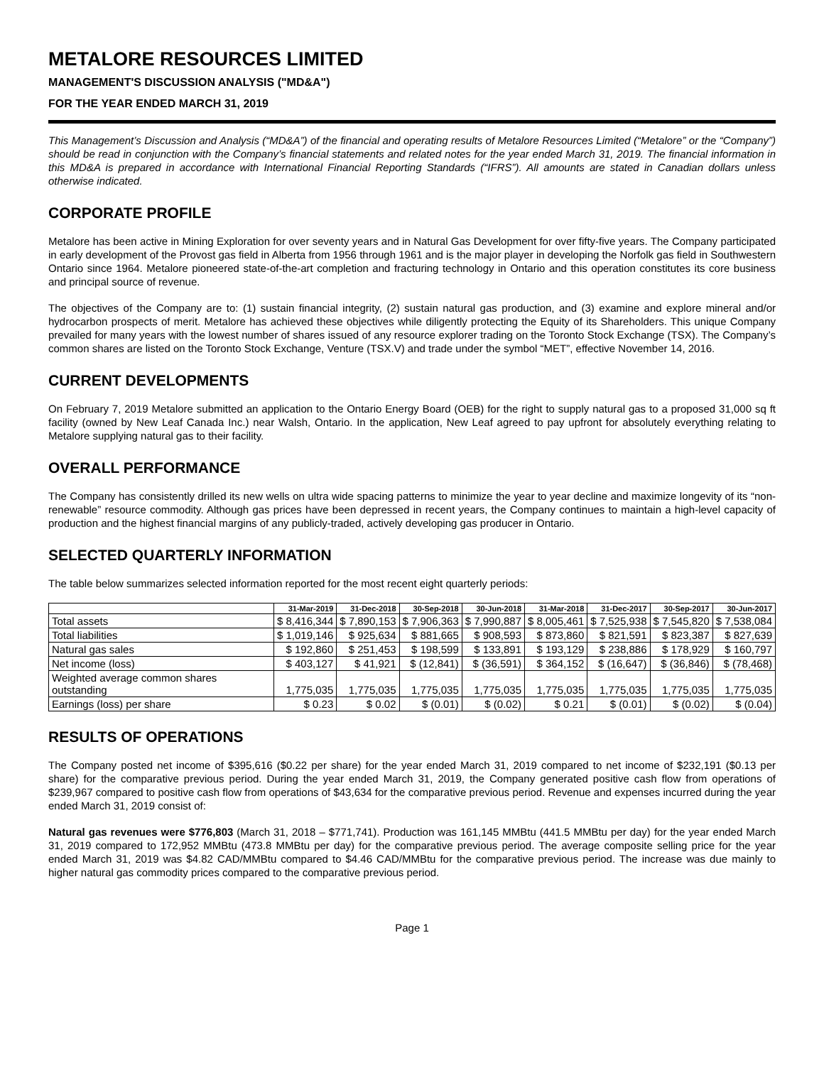METALORE RESOURCES LIMITED
MANAGEMENT'S DISCUSSION ANALYSIS ("MD&A")
FOR THE YEAR ENDED MARCH 31, 2019
This Management’s Discussion and Analysis (“MD&A”) of the financial and operating results of Metalore Resources Limited (“Metalore” or the “Company”) should be read in conjunction with the Company’s financial statements and related notes for the year ended March 31, 2019. The financial information in this MD&A is prepared in accordance with International Financial Reporting Standards (“IFRS”). All amounts are stated in Canadian dollars unless otherwise indicated.
CORPORATE PROFILE
Metalore has been active in Mining Exploration for over seventy years and in Natural Gas Development for over fifty-five years. The Company participated in early development of the Provost gas field in Alberta from 1956 through 1961 and is the major player in developing the Norfolk gas field in Southwestern Ontario since 1964. Metalore pioneered state-of-the-art completion and fracturing technology in Ontario and this operation constitutes its core business and principal source of revenue.
The objectives of the Company are to: (1) sustain financial integrity, (2) sustain natural gas production, and (3) examine and explore mineral and/or hydrocarbon prospects of merit. Metalore has achieved these objectives while diligently protecting the Equity of its Shareholders. This unique Company prevailed for many years with the lowest number of shares issued of any resource explorer trading on the Toronto Stock Exchange (TSX). The Company’s common shares are listed on the Toronto Stock Exchange, Venture (TSX.V) and trade under the symbol “MET”, effective November 14, 2016.
CURRENT DEVELOPMENTS
On February 7, 2019 Metalore submitted an application to the Ontario Energy Board (OEB) for the right to supply natural gas to a proposed 31,000 sq ft facility (owned by New Leaf Canada Inc.) near Walsh, Ontario. In the application, New Leaf agreed to pay upfront for absolutely everything relating to Metalore supplying natural gas to their facility.
OVERALL PERFORMANCE
The Company has consistently drilled its new wells on ultra wide spacing patterns to minimize the year to year decline and maximize longevity of its “non-renewable” resource commodity. Although gas prices have been depressed in recent years, the Company continues to maintain a high-level capacity of production and the highest financial margins of any publicly-traded, actively developing gas producer in Ontario.
SELECTED QUARTERLY INFORMATION
The table below summarizes selected information reported for the most recent eight quarterly periods:
| | 31-Mar-2019 | 31-Dec-2018 | 30-Sep-2018 | 30-Jun-2018 | 31-Mar-2018 | 31-Dec-2017 | 30-Sep-2017 | 30-Jun-2017 |
| --- | --- | --- | --- | --- | --- | --- | --- | --- |
| Total assets | $ 8,416,344 | $ 7,890,153 | $ 7,906,363 | $ 7,990,887 | $ 8,005,461 | $ 7,525,938 | $ 7,545,820 | $ 7,538,084 |
| Total liabilities | $ 1,019,146 | $ 925,634 | $ 881,665 | $ 908,593 | $ 873,860 | $ 821,591 | $ 823,387 | $ 827,639 |
| Natural gas sales | $ 192,860 | $ 251,453 | $ 198,599 | $ 133,891 | $ 193,129 | $ 238,886 | $ 178,929 | $ 160,797 |
| Net income (loss) | $ 403,127 | $ 41,921 | $ (12,841) | $ (36,591) | $ 364,152 | $ (16,647) | $ (36,846) | $ (78,468) |
| Weighted average common shares outstanding | 1,775,035 | 1,775,035 | 1,775,035 | 1,775,035 | 1,775,035 | 1,775,035 | 1,775,035 | 1,775,035 |
| Earnings (loss) per share | $ 0.23 | $ 0.02 | $ (0.01) | $ (0.02) | $ 0.21 | $ (0.01) | $ (0.02) | $ (0.04) |
RESULTS OF OPERATIONS
The Company posted net income of $395,616 ($0.22 per share) for the year ended March 31, 2019 compared to net income of $232,191 ($0.13 per share) for the comparative previous period. During the year ended March 31, 2019, the Company generated positive cash flow from operations of $239,967 compared to positive cash flow from operations of $43,634 for the comparative previous period. Revenue and expenses incurred during the year ended March 31, 2019 consist of:
Natural gas revenues were $776,803 (March 31, 2018 – $771,741). Production was 161,145 MMBtu (441.5 MMBtu per day) for the year ended March 31, 2019 compared to 172,952 MMBtu (473.8 MMBtu per day) for the comparative previous period. The average composite selling price for the year ended March 31, 2019 was $4.82 CAD/MMBtu compared to $4.46 CAD/MMBtu for the comparative previous period. The increase was due mainly to higher natural gas commodity prices compared to the comparative previous period.
Page 1